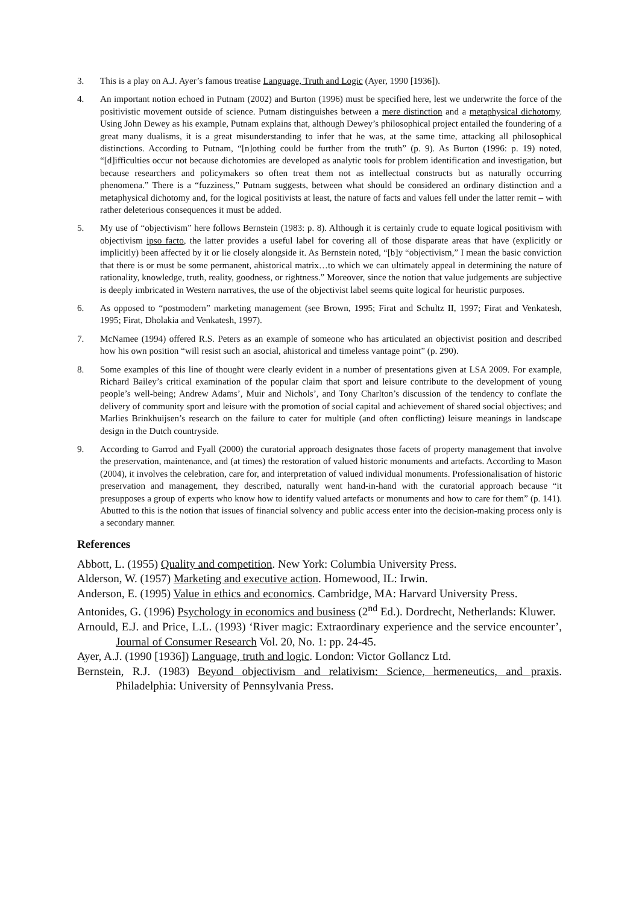3. This is a play on A.J. Ayer’s famous treatise Language, Truth and Logic (Ayer, 1990 [1936]).
4. An important notion echoed in Putnam (2002) and Burton (1996) must be specified here, lest we underwrite the force of the positivistic movement outside of science. Putnam distinguishes between a mere distinction and a metaphysical dichotomy. Using John Dewey as his example, Putnam explains that, although Dewey’s philosophical project entailed the foundering of a great many dualisms, it is a great misunderstanding to infer that he was, at the same time, attacking all philosophical distinctions. According to Putnam, “[n]othing could be further from the truth” (p. 9). As Burton (1996: p. 19) noted, “[d]ifficulties occur not because dichotomies are developed as analytic tools for problem identification and investigation, but because researchers and policymakers so often treat them not as intellectual constructs but as naturally occurring phenomena.” There is a “fuzziness,” Putnam suggests, between what should be considered an ordinary distinction and a metaphysical dichotomy and, for the logical positivists at least, the nature of facts and values fell under the latter remit – with rather deleterious consequences it must be added.
5. My use of “objectivism” here follows Bernstein (1983: p. 8). Although it is certainly crude to equate logical positivism with objectivism ipso facto, the latter provides a useful label for covering all of those disparate areas that have (explicitly or implicitly) been affected by it or lie closely alongside it. As Bernstein noted, “[b]y “objectivism,” I mean the basic conviction that there is or must be some permanent, ahistorical matrix…to which we can ultimately appeal in determining the nature of rationality, knowledge, truth, reality, goodness, or rightness.” Moreover, since the notion that value judgements are subjective is deeply imbricated in Western narratives, the use of the objectivist label seems quite logical for heuristic purposes.
6. As opposed to “postmodern” marketing management (see Brown, 1995; Firat and Schultz II, 1997; Firat and Venkatesh, 1995; Firat, Dholakia and Venkatesh, 1997).
7. McNamee (1994) offered R.S. Peters as an example of someone who has articulated an objectivist position and described how his own position “will resist such an asocial, ahistorical and timeless vantage point” (p. 290).
8. Some examples of this line of thought were clearly evident in a number of presentations given at LSA 2009. For example, Richard Bailey’s critical examination of the popular claim that sport and leisure contribute to the development of young people’s well-being; Andrew Adams’, Muir and Nichols’, and Tony Charlton’s discussion of the tendency to conflate the delivery of community sport and leisure with the promotion of social capital and achievement of shared social objectives; and Marlies Brinkhuijsen’s research on the failure to cater for multiple (and often conflicting) leisure meanings in landscape design in the Dutch countryside.
9. According to Garrod and Fyall (2000) the curatorial approach designates those facets of property management that involve the preservation, maintenance, and (at times) the restoration of valued historic monuments and artefacts. According to Mason (2004), it involves the celebration, care for, and interpretation of valued individual monuments. Professionalisation of historic preservation and management, they described, naturally went hand-in-hand with the curatorial approach because “it presupposes a group of experts who know how to identify valued artefacts or monuments and how to care for them” (p. 141). Abutted to this is the notion that issues of financial solvency and public access enter into the decision-making process only is a secondary manner.
References
Abbott, L. (1955) Quality and competition. New York: Columbia University Press.
Alderson, W. (1957) Marketing and executive action. Homewood, IL: Irwin.
Anderson, E. (1995) Value in ethics and economics. Cambridge, MA: Harvard University Press.
Antonides, G. (1996) Psychology in economics and business (2<sup>nd</sup> Ed.). Dordrecht, Netherlands: Kluwer.
Arnould, E.J. and Price, L.L. (1993) ‘River magic: Extraordinary experience and the service encounter’, Journal of Consumer Research Vol. 20, No. 1: pp. 24-45.
Ayer, A.J. (1990 [1936]) Language, truth and logic. London: Victor Gollancz Ltd.
Bernstein, R.J. (1983) Beyond objectivism and relativism: Science, hermeneutics, and praxis. Philadelphia: University of Pennsylvania Press.